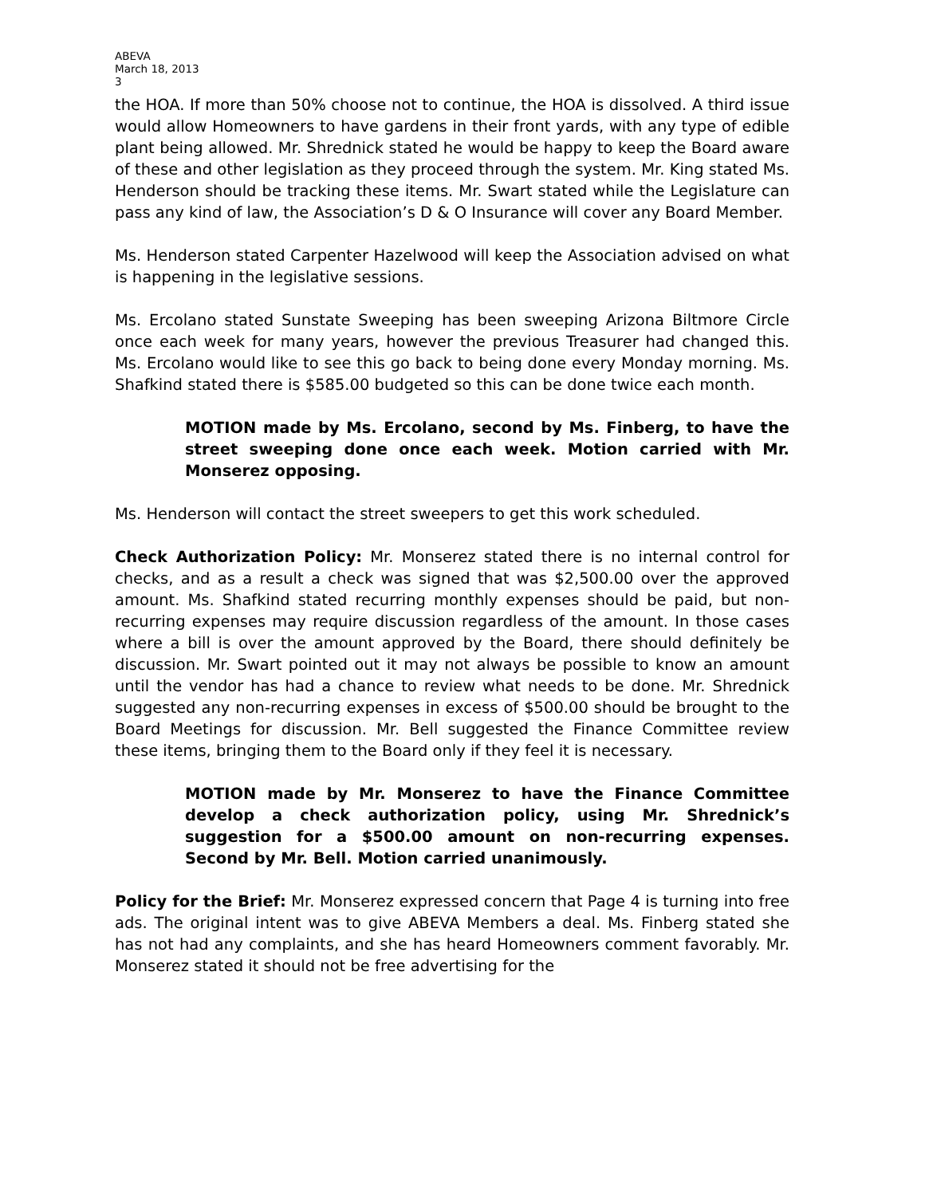ABEVA
March 18, 2013
3
the HOA. If more than 50% choose not to continue, the HOA is dissolved. A third issue would allow Homeowners to have gardens in their front yards, with any type of edible plant being allowed. Mr. Shrednick stated he would be happy to keep the Board aware of these and other legislation as they proceed through the system. Mr. King stated Ms. Henderson should be tracking these items. Mr. Swart stated while the Legislature can pass any kind of law, the Association’s D & O Insurance will cover any Board Member.
Ms. Henderson stated Carpenter Hazelwood will keep the Association advised on what is happening in the legislative sessions.
Ms. Ercolano stated Sunstate Sweeping has been sweeping Arizona Biltmore Circle once each week for many years, however the previous Treasurer had changed this. Ms. Ercolano would like to see this go back to being done every Monday morning. Ms. Shafkind stated there is $585.00 budgeted so this can be done twice each month.
MOTION made by Ms. Ercolano, second by Ms. Finberg, to have the street sweeping done once each week. Motion carried with Mr. Monserez opposing.
Ms. Henderson will contact the street sweepers to get this work scheduled.
Check Authorization Policy: Mr. Monserez stated there is no internal control for checks, and as a result a check was signed that was $2,500.00 over the approved amount. Ms. Shafkind stated recurring monthly expenses should be paid, but non-recurring expenses may require discussion regardless of the amount. In those cases where a bill is over the amount approved by the Board, there should definitely be discussion. Mr. Swart pointed out it may not always be possible to know an amount until the vendor has had a chance to review what needs to be done. Mr. Shrednick suggested any non-recurring expenses in excess of $500.00 should be brought to the Board Meetings for discussion. Mr. Bell suggested the Finance Committee review these items, bringing them to the Board only if they feel it is necessary.
MOTION made by Mr. Monserez to have the Finance Committee develop a check authorization policy, using Mr. Shrednick’s suggestion for a $500.00 amount on non-recurring expenses. Second by Mr. Bell. Motion carried unanimously.
Policy for the Brief: Mr. Monserez expressed concern that Page 4 is turning into free ads. The original intent was to give ABEVA Members a deal. Ms. Finberg stated she has not had any complaints, and she has heard Homeowners comment favorably. Mr. Monserez stated it should not be free advertising for the